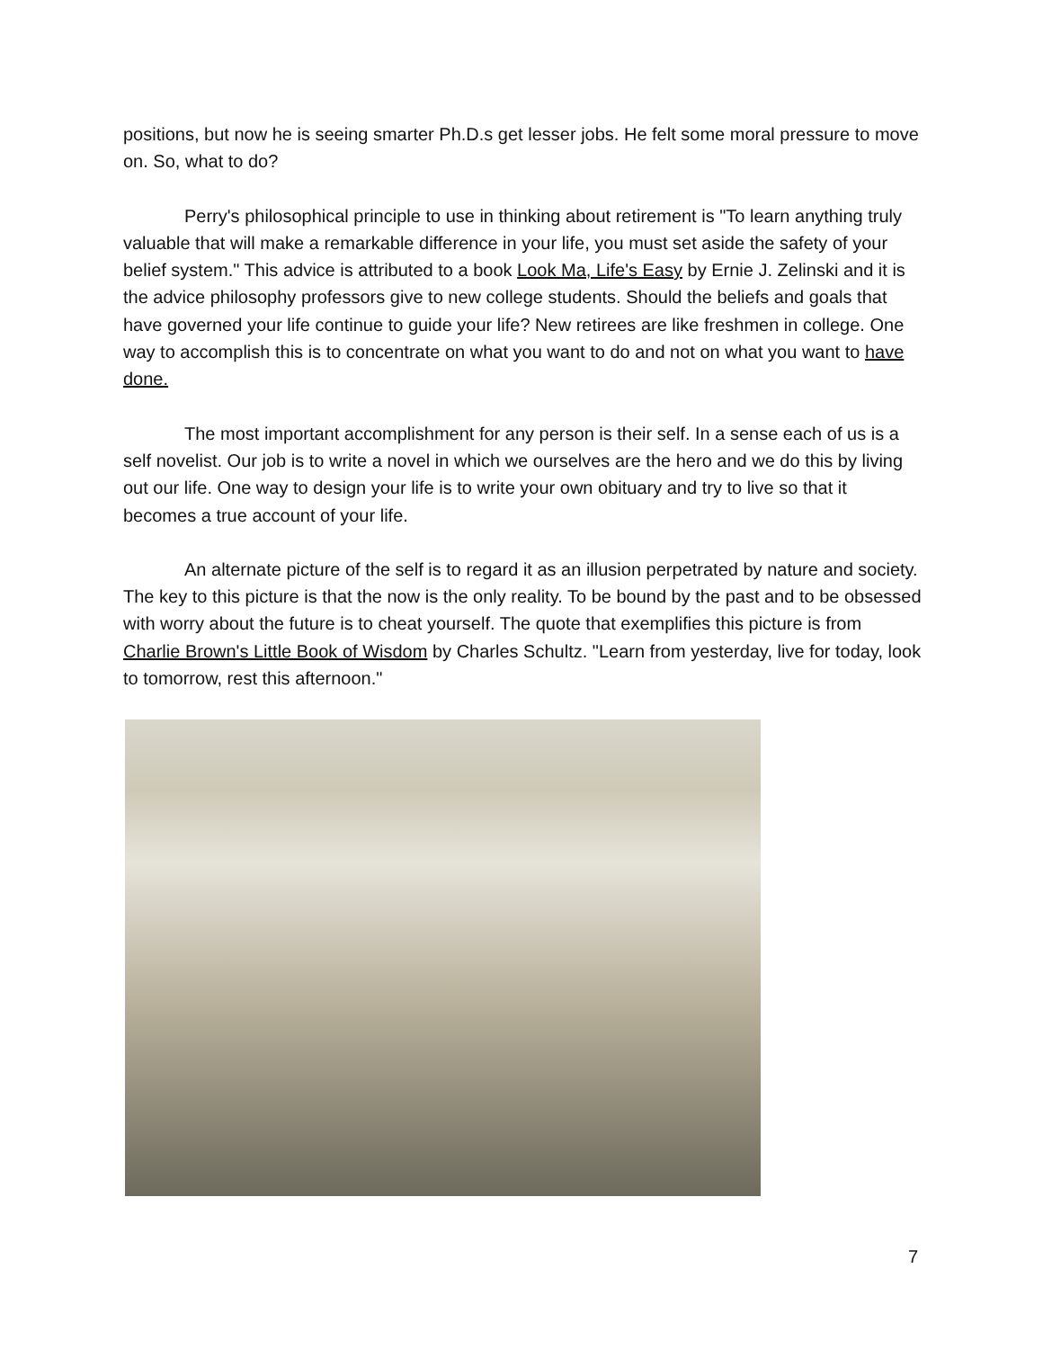positions, but now he is seeing smarter Ph.D.s get lesser jobs. He felt some moral pressure to move on. So, what to do?
Perry's philosophical principle to use in thinking about retirement is "To learn anything truly valuable that will make a remarkable difference in your life, you must set aside the safety of your belief system." This advice is attributed to a book Look Ma, Life's Easy by Ernie J. Zelinski and it is the advice philosophy professors give to new college students. Should the beliefs and goals that have governed your life continue to guide your life? New retirees are like freshmen in college. One way to accomplish this is to concentrate on what you want to do and not on what you want to have done.
The most important accomplishment for any person is their self. In a sense each of us is a self novelist. Our job is to write a novel in which we ourselves are the hero and we do this by living out our life. One way to design your life is to write your own obituary and try to live so that it becomes a true account of your life.
An alternate picture of the self is to regard it as an illusion perpetrated by nature and society. The key to this picture is that the now is the only reality. To be bound by the past and to be obsessed with worry about the future is to cheat yourself. The quote that exemplifies this picture is from Charlie Brown's Little Book of Wisdom by Charles Schultz. "Learn from yesterday, live for today, look to tomorrow, rest this afternoon."
7